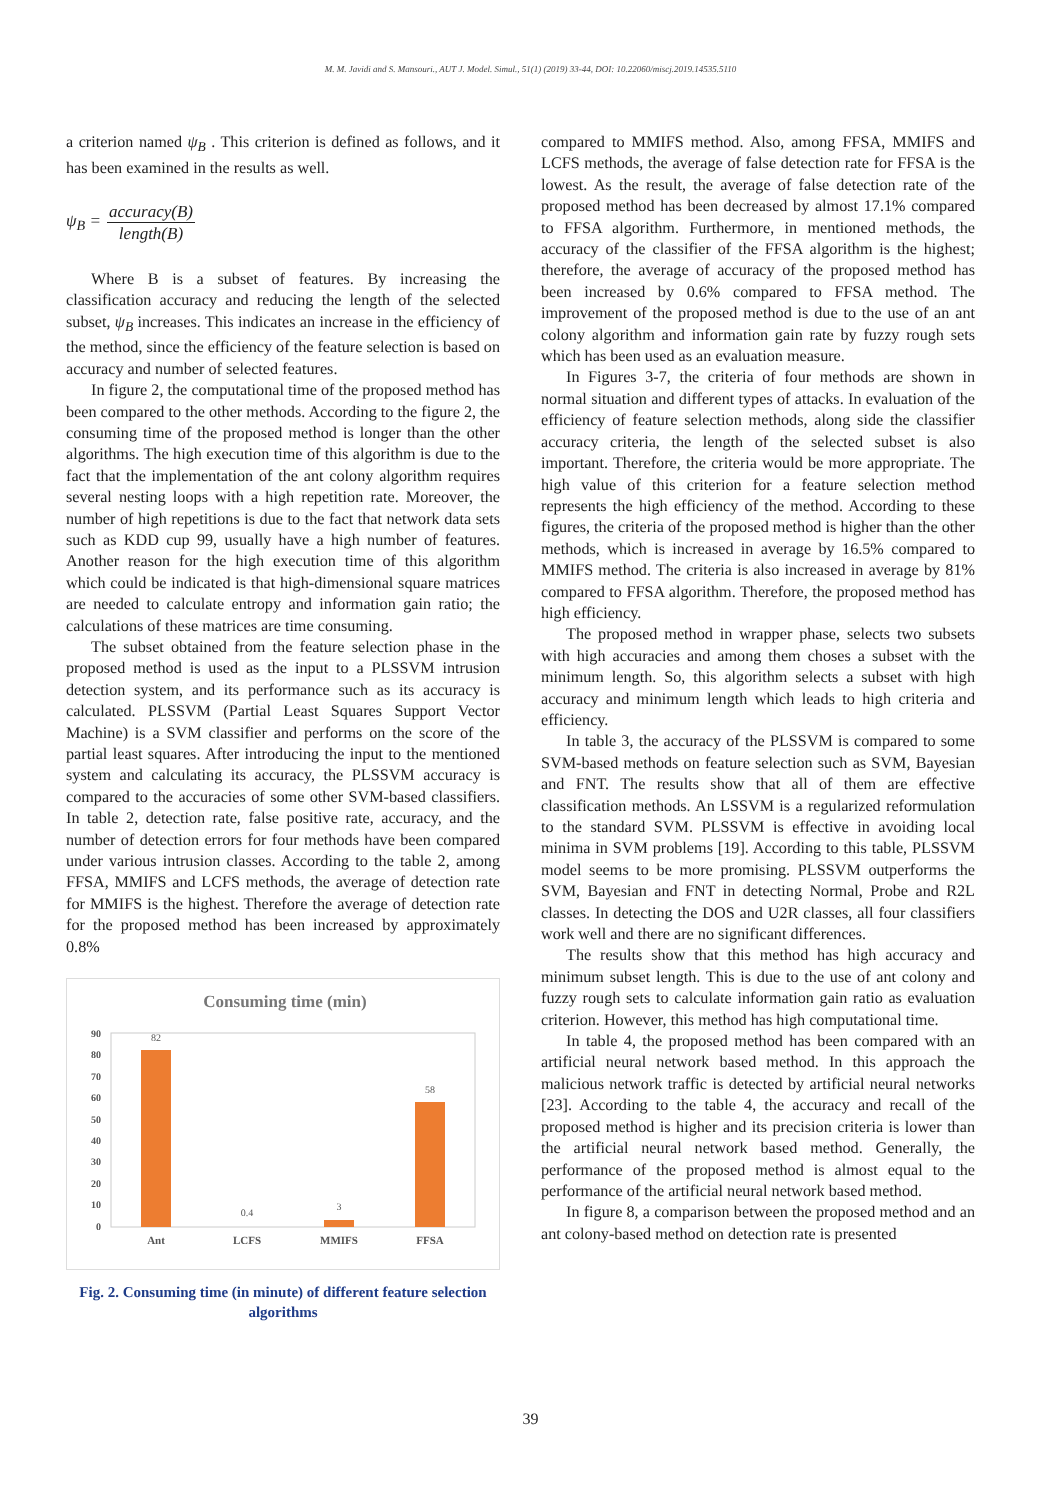M. M. Javidi and S. Mansouri., AUT J. Model. Simul., 51(1) (2019) 33-44, DOI: 10.22060/miscj.2019.14535.5110
a criterion named ψ<sub>B</sub> . This criterion is defined as follows, and it has been examined in the results as well.
ψ<sub>B</sub> = accuracy(B) length(B)
Where B is a subset of features. By increasing the classification accuracy and reducing the length of the selected subset, ψ<sub>B</sub> increases. This indicates an increase in the efficiency of the method, since the efficiency of the feature selection is based on accuracy and number of selected features.
In figure 2, the computational time of the proposed method has been compared to the other methods. According to the figure 2, the consuming time of the proposed method is longer than the other algorithms. The high execution time of this algorithm is due to the fact that the implementation of the ant colony algorithm requires several nesting loops with a high repetition rate. Moreover, the number of high repetitions is due to the fact that network data sets such as KDD cup 99, usually have a high number of features. Another reason for the high execution time of this algorithm which could be indicated is that high-dimensional square matrices are needed to calculate entropy and information gain ratio; the calculations of these matrices are time consuming.
The subset obtained from the feature selection phase in the proposed method is used as the input to a PLSSVM intrusion detection system, and its performance such as its accuracy is calculated. PLSSVM (Partial Least Squares Support Vector Machine) is a SVM classifier and performs on the score of the partial least squares. After introducing the input to the mentioned system and calculating its accuracy, the PLSSVM accuracy is compared to the accuracies of some other SVM-based classifiers. In table 2, detection rate, false positive rate, accuracy, and the number of detection errors for four methods have been compared under various intrusion classes. According to the table 2, among FFSA, MMIFS and LCFS methods, the average of detection rate for MMIFS is the highest. Therefore the average of detection rate for the proposed method has been increased by approximately 0.8%
Consuming time (min)
90
80
70
60
50
40
30
20
10
0
82
0.4
3
58
Ant
LCFS
MMIFS
FFSA
Fig. 2. Consuming time (in minute) of different feature selection algorithms
compared to MMIFS method. Also, among FFSA, MMIFS and LCFS methods, the average of false detection rate for FFSA is the lowest. As the result, the average of false detection rate of the proposed method has been decreased by almost 17.1% compared to FFSA algorithm. Furthermore, in mentioned methods, the accuracy of the classifier of the FFSA algorithm is the highest; therefore, the average of accuracy of the proposed method has been increased by 0.6% compared to FFSA method. The improvement of the proposed method is due to the use of an ant colony algorithm and information gain rate by fuzzy rough sets which has been used as an evaluation measure.
In Figures 3-7, the criteria of four methods are shown in normal situation and different types of attacks. In evaluation of the efficiency of feature selection methods, along side the classifier accuracy criteria, the length of the selected subset is also important. Therefore, the criteria would be more appropriate. The high value of this criterion for a feature selection method represents the high efficiency of the method. According to these figures, the criteria of the proposed method is higher than the other methods, which is increased in average by 16.5% compared to MMIFS method. The criteria is also increased in average by 81% compared to FFSA algorithm. Therefore, the proposed method has high efficiency.
The proposed method in wrapper phase, selects two subsets with high accuracies and among them choses a subset with the minimum length. So, this algorithm selects a subset with high accuracy and minimum length which leads to high criteria and efficiency.
In table 3, the accuracy of the PLSSVM is compared to some SVM-based methods on feature selection such as SVM, Bayesian and FNT. The results show that all of them are effective classification methods. An LSSVM is a regularized reformulation to the standard SVM. PLSSVM is effective in avoiding local minima in SVM problems [19]. According to this table, PLSSVM model seems to be more promising. PLSSVM outperforms the SVM, Bayesian and FNT in detecting Normal, Probe and R2L classes. In detecting the DOS and U2R classes, all four classifiers work well and there are no significant differences.
The results show that this method has high accuracy and minimum subset length. This is due to the use of ant colony and fuzzy rough sets to calculate information gain ratio as evaluation criterion. However, this method has high computational time.
In table 4, the proposed method has been compared with an artificial neural network based method. In this approach the malicious network traffic is detected by artificial neural networks [23]. According to the table 4, the accuracy and recall of the proposed method is higher and its precision criteria is lower than the artificial neural network based method. Generally, the performance of the proposed method is almost equal to the performance of the artificial neural network based method.
In figure 8, a comparison between the proposed method and an ant colony-based method on detection rate is presented
39